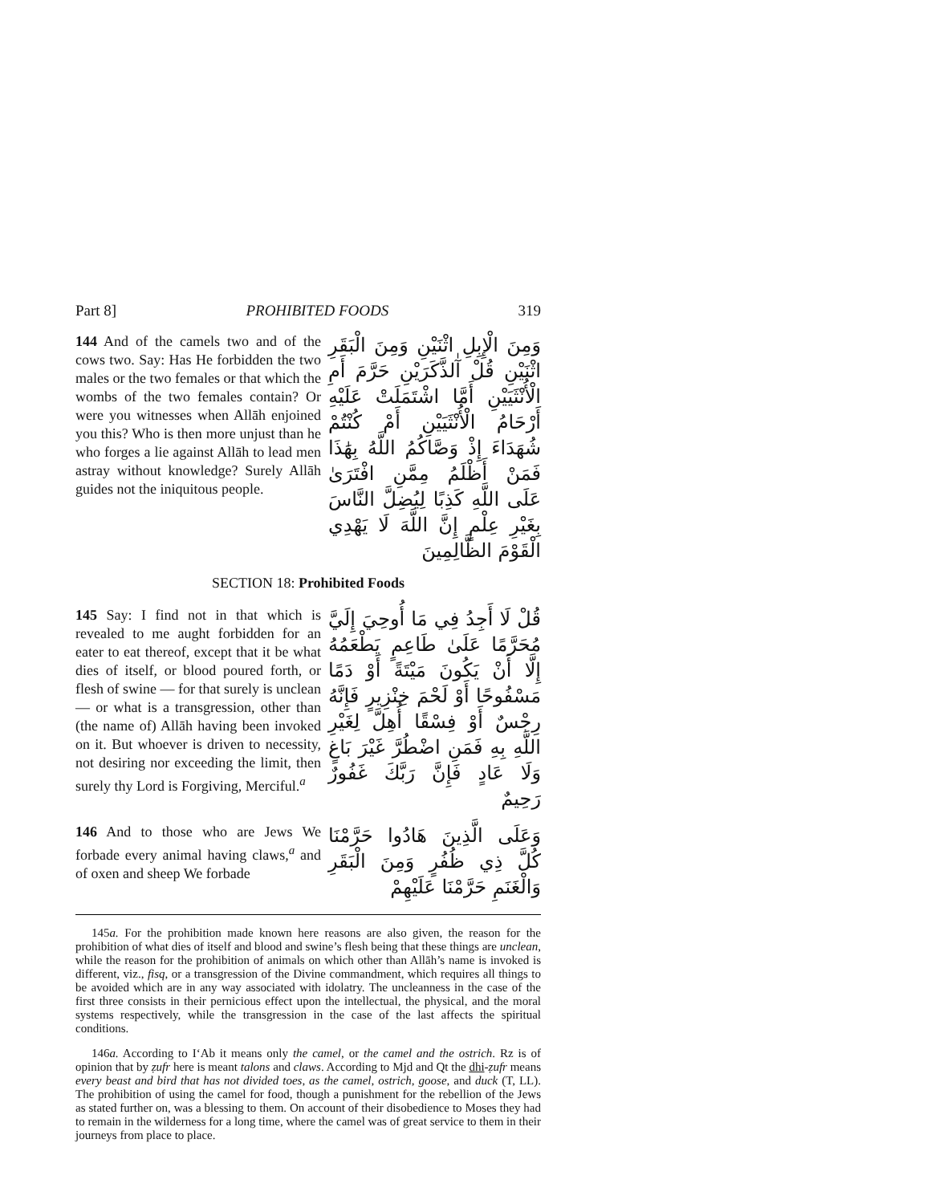Part 8] PROHIBITED FOODS 319
144 And of the camels two and of the cows two. Say: Has He forbidden the two males or the two females or that which the wombs of the two females contain? Or were you witnesses when Allāh enjoined you this? Who is then more unjust than he who forges a lie against Allāh to lead men astray without knowledge? Surely Allāh guides not the iniquitous people.
وَمِنَ الْإِبِلِ اثْنَيْنِ وَمِنَ الْبَقَرِ اثْنَيْنِ قُلْ آٰلذَّكَرَيْنِ حَرَّمَ أَمِ الْأُنْثَيَيْنِ أَمَّا اشْتَمَلَتْ عَلَيْهِ أَرْحَامُ الْأُنْثَيَيْنِ أَمْ كُنْتُمْ شُهَدَاءَ إِذْ وَصَّاكُمُ اللَّهُ بِهَٰذَا فَمَنْ أَظْلَمُ مِمَّنِ افْتَرَىٰ عَلَى اللَّهِ كَذِبًا لِيُضِلَّ النَّاسَ بِغَيْرِ عِلْمٍ إِنَّ اللَّهَ لَا يَهْدِي الْقَوْمَ الظَّالِمِينَ
SECTION 18: Prohibited Foods
145 Say: I find not in that which is revealed to me aught forbidden for an eater to eat thereof, except that it be what dies of itself, or blood poured forth, or flesh of swine — for that surely is unclean — or what is a transgression, other than (the name of) Allāh having been invoked on it. But whoever is driven to necessity, not desiring nor exceeding the limit, then surely thy Lord is Forgiving, Merciful.<sup>a</sup>
قُلْ لَا أَجِدُ فِي مَا أُوحِيَ إِلَيَّ مُحَرَّمًا عَلَىٰ طَاعِمٍ يَطْعَمُهُ إِلَّا أَنْ يَكُونَ مَيْتَةً أَوْ دَمًا مَسْفُوحًا أَوْ لَحْمَ خِنْزِيرٍ فَإِنَّهُ رِجْسٌ أَوْ فِسْقًا أُهِلَّ لِغَيْرِ اللَّهِ بِهِ فَمَنِ اضْطُرَّ غَيْرَ بَاغٍ وَلَا عَادٍ فَإِنَّ رَبَّكَ غَفُورٌ رَحِيمٌ
146 And to those who are Jews We forbade every animal having claws,<sup>a</sup> and of oxen and sheep We forbade
وَعَلَى الَّذِينَ هَادُوا حَرَّمْنَا كُلَّ ذِي ظُفُرٍ وَمِنَ الْبَقَرِ وَالْغَنَمِ حَرَّمْنَا عَلَيْهِمْ
145a. For the prohibition made known here reasons are also given, the reason for the prohibition of what dies of itself and blood and swine’s flesh being that these things are unclean, while the reason for the prohibition of animals on which other than Allāh’s name is invoked is different, viz., fisq, or a transgression of the Divine commandment, which requires all things to be avoided which are in any way associated with idolatry. The uncleanness in the case of the first three consists in their pernicious effect upon the intellectual, the physical, and the moral systems respectively, while the transgression in the case of the last affects the spiritual conditions.
146a. According to I‘Ab it means only the camel, or the camel and the ostrich. Rz is of opinion that by ẓufr here is meant talons and claws. According to Mjd and Qt the dhi-ẓufr means every beast and bird that has not divided toes, as the camel, ostrich, goose, and duck (T, LL). The prohibition of using the camel for food, though a punishment for the rebellion of the Jews as stated further on, was a blessing to them. On account of their disobedience to Moses they had to remain in the wilderness for a long time, where the camel was of great service to them in their journeys from place to place.